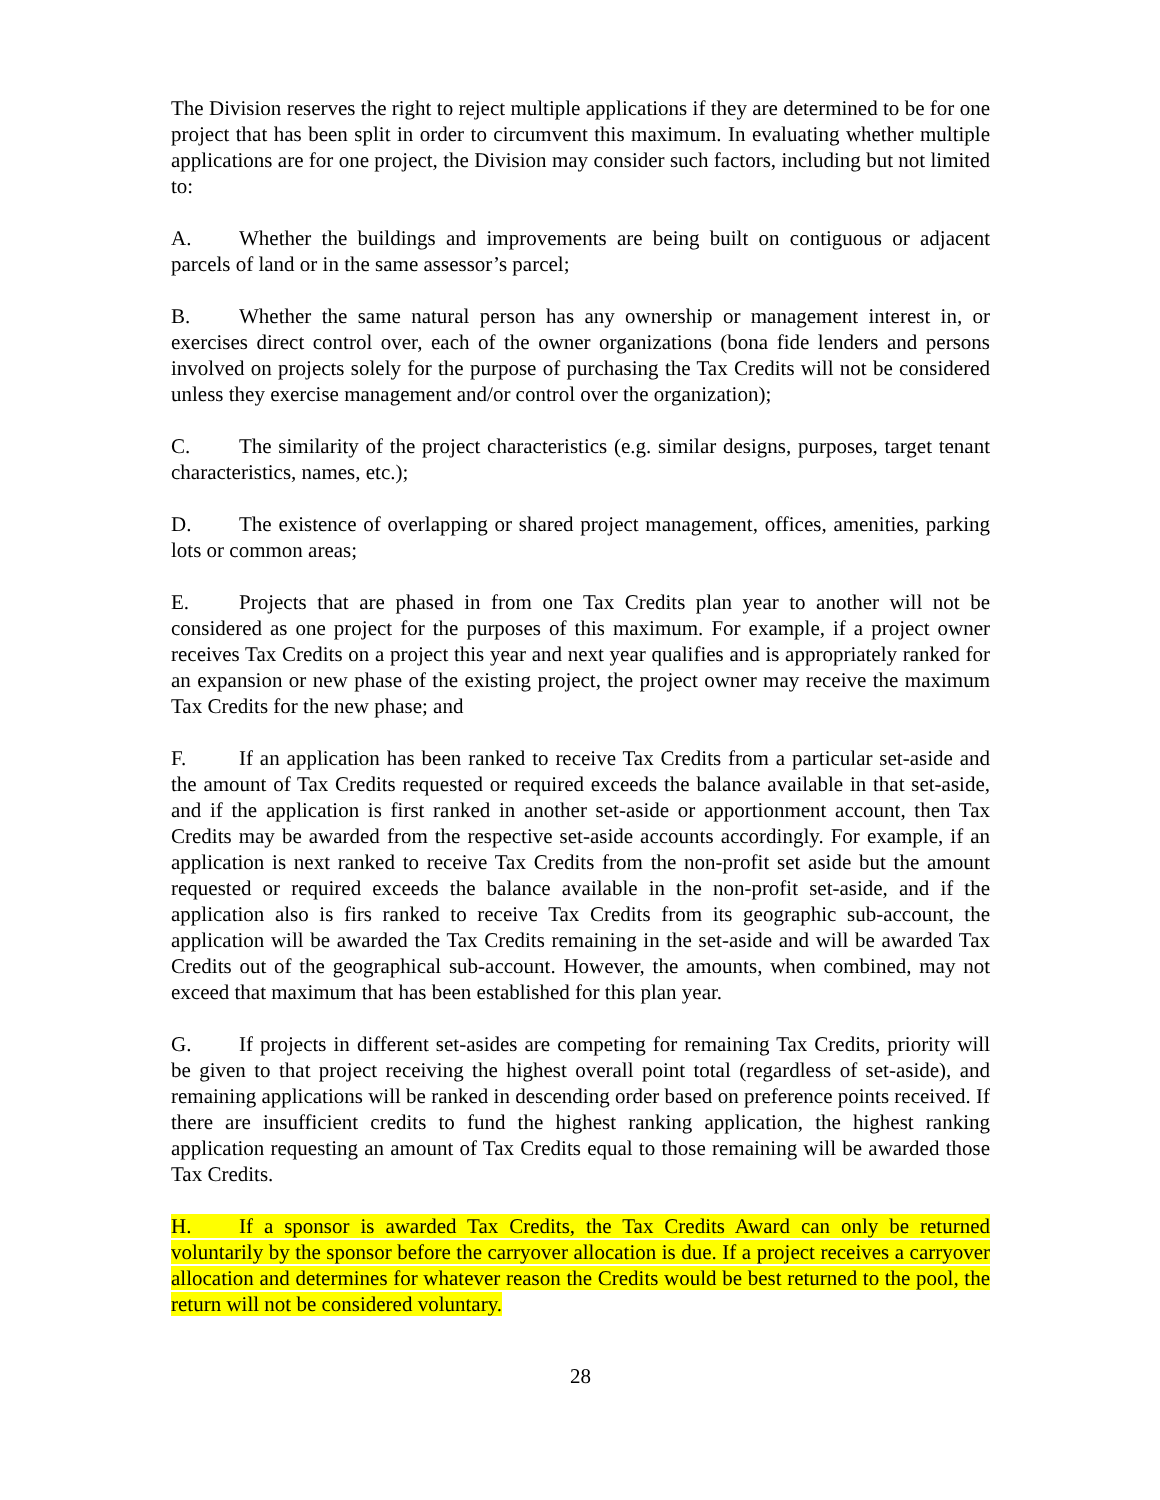The Division reserves the right to reject multiple applications if they are determined to be for one project that has been split in order to circumvent this maximum. In evaluating whether multiple applications are for one project, the Division may consider such factors, including but not limited to:
A. Whether the buildings and improvements are being built on contiguous or adjacent parcels of land or in the same assessor’s parcel;
B. Whether the same natural person has any ownership or management interest in, or exercises direct control over, each of the owner organizations (bona fide lenders and persons involved on projects solely for the purpose of purchasing the Tax Credits will not be considered unless they exercise management and/or control over the organization);
C. The similarity of the project characteristics (e.g. similar designs, purposes, target tenant characteristics, names, etc.);
D. The existence of overlapping or shared project management, offices, amenities, parking lots or common areas;
E. Projects that are phased in from one Tax Credits plan year to another will not be considered as one project for the purposes of this maximum. For example, if a project owner receives Tax Credits on a project this year and next year qualifies and is appropriately ranked for an expansion or new phase of the existing project, the project owner may receive the maximum Tax Credits for the new phase; and
F. If an application has been ranked to receive Tax Credits from a particular set-aside and the amount of Tax Credits requested or required exceeds the balance available in that set-aside, and if the application is first ranked in another set-aside or apportionment account, then Tax Credits may be awarded from the respective set-aside accounts accordingly. For example, if an application is next ranked to receive Tax Credits from the non-profit set aside but the amount requested or required exceeds the balance available in the non-profit set-aside, and if the application also is firs ranked to receive Tax Credits from its geographic sub-account, the application will be awarded the Tax Credits remaining in the set-aside and will be awarded Tax Credits out of the geographical sub-account. However, the amounts, when combined, may not exceed that maximum that has been established for this plan year.
G. If projects in different set-asides are competing for remaining Tax Credits, priority will be given to that project receiving the highest overall point total (regardless of set-aside), and remaining applications will be ranked in descending order based on preference points received. If there are insufficient credits to fund the highest ranking application, the highest ranking application requesting an amount of Tax Credits equal to those remaining will be awarded those Tax Credits.
H. If a sponsor is awarded Tax Credits, the Tax Credits Award can only be returned voluntarily by the sponsor before the carryover allocation is due. If a project receives a carryover allocation and determines for whatever reason the Credits would be best returned to the pool, the return will not be considered voluntary.
28